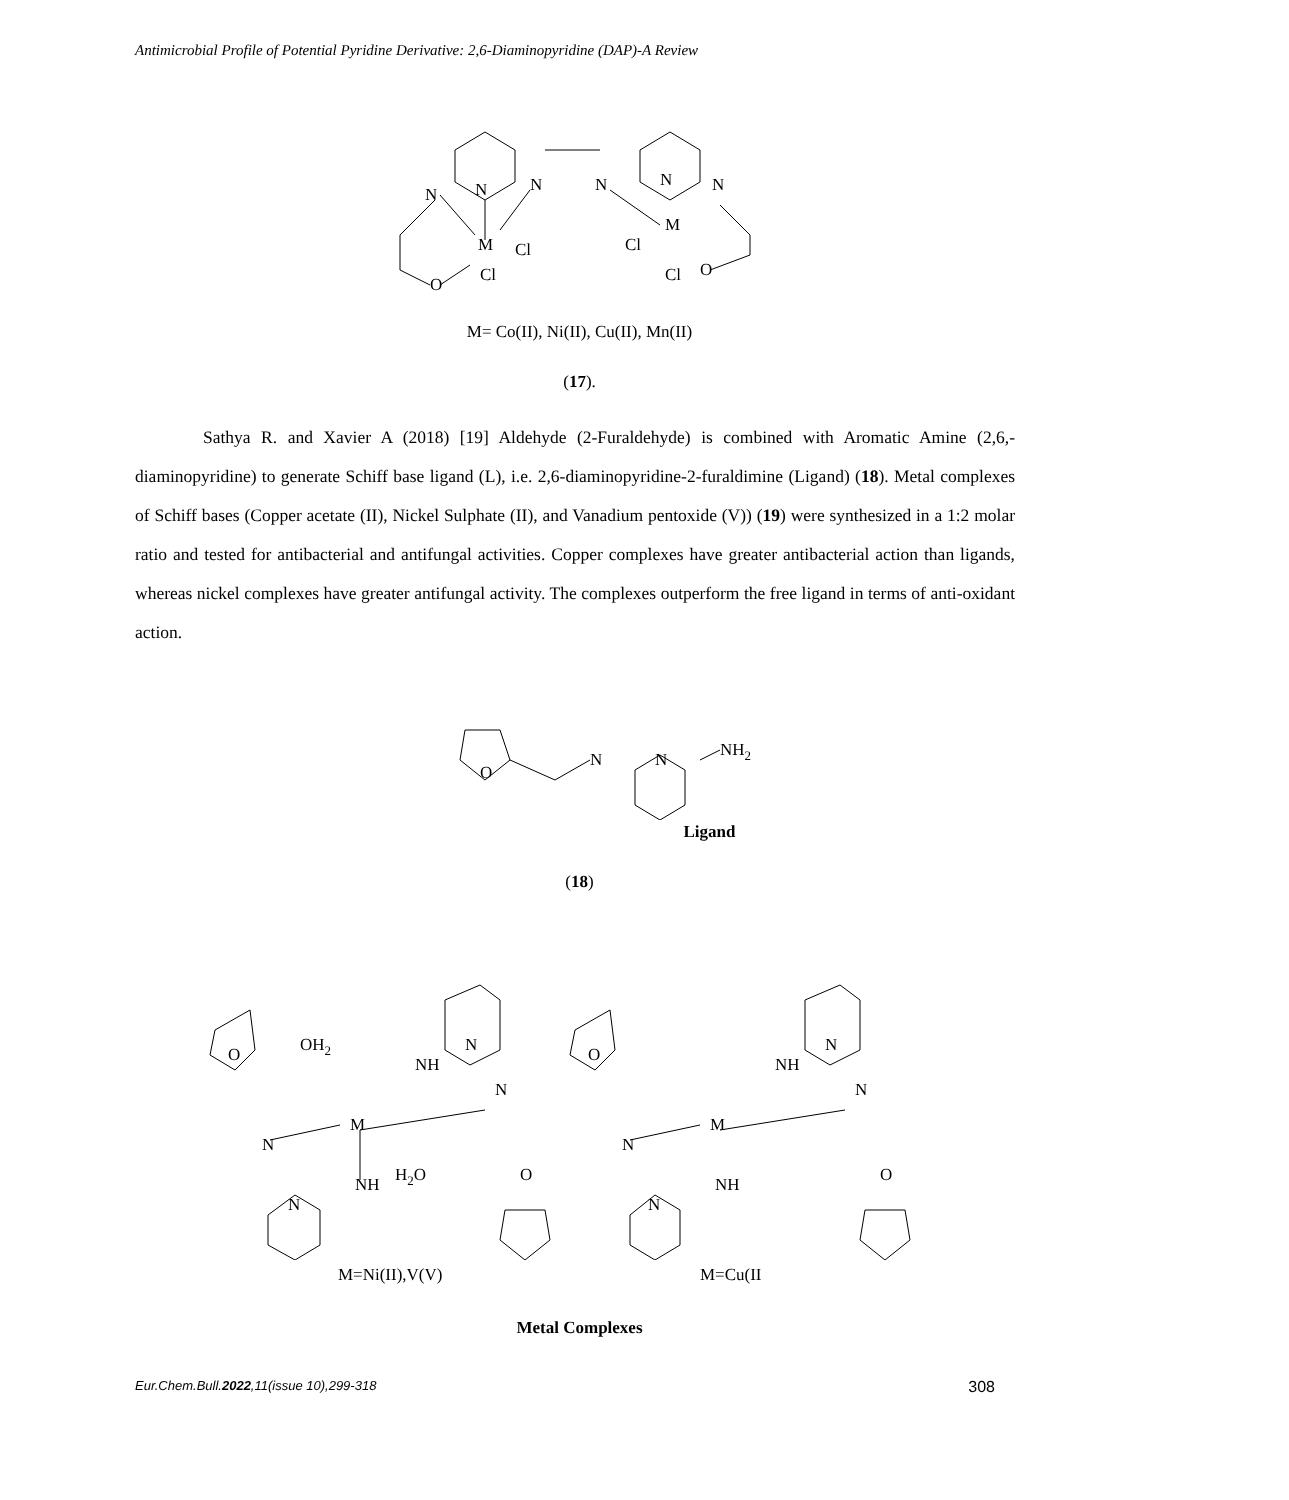Antimicrobial Profile of Potential Pyridine Derivative: 2,6-Diaminopyridine (DAP)-A Review
N
N
N
N
N
N
M
Cl
Cl
O
M
Cl
Cl
O
M= Co(II), Ni(II), Cu(II), Mn(II)
(17).
Sathya R. and Xavier A (2018) [19] Aldehyde (2-Furaldehyde) is combined with Aromatic Amine (2,6,-diaminopyridine) to generate Schiff base ligand (L), i.e. 2,6-diaminopyridine-2-furaldimine (Ligand) (18). Metal complexes of Schiff bases (Copper acetate (II), Nickel Sulphate (II), and Vanadium pentoxide (V)) (19) were synthesized in a 1:2 molar ratio and tested for antibacterial and antifungal activities. Copper complexes have greater antibacterial action than ligands, whereas nickel complexes have greater antifungal activity. The complexes outperform the free ligand in terms of anti-oxidant action.
O
N
N
NH2
Ligand
(18)
O
OH2
NH
N
N
M
N
H2O
NH
N
O
O
NH
N
N
M
N
NH
N
O
M=Ni(II),V(V) M=Cu(II
Metal Complexes
Eur.Chem.Bull.2022,11(issue 10),299-318 308